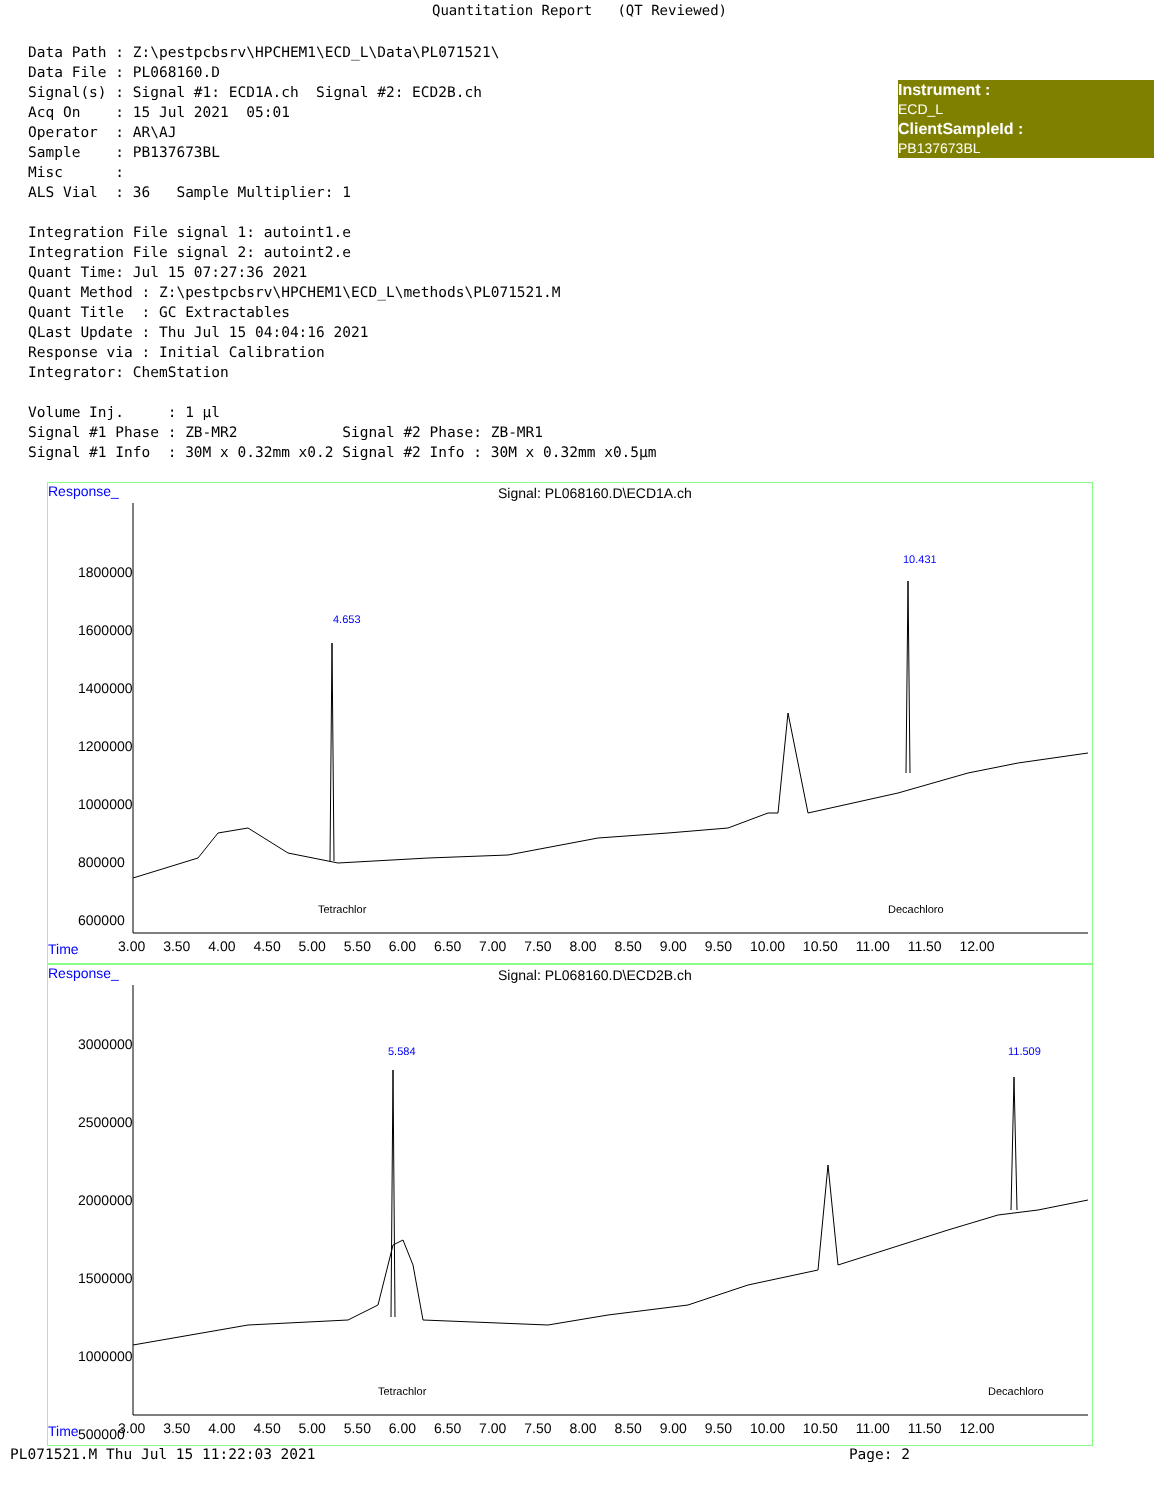Quantitation Report (QT Reviewed)
Data Path : Z:\pestpcbsrv\HPCHEM1\ECD_L\Data\PL071521\
Data File : PL068160.D
Signal(s) : Signal #1: ECD1A.ch  Signal #2: ECD2B.ch
Acq On    : 15 Jul 2021  05:01
Operator  : AR\AJ
Sample    : PB137673BL
Misc      :
ALS Vial  : 36   Sample Multiplier: 1

Integration File signal 1: autoint1.e
Integration File signal 2: autoint2.e
Quant Time: Jul 15 07:27:36 2021
Quant Method : Z:\pestpcbsrv\HPCHEM1\ECD_L\methods\PL071521.M
Quant Title  : GC Extractables
QLast Update : Thu Jul 15 04:04:16 2021
Response via : Initial Calibration
Integrator: ChemStation

Volume Inj.     : 1 µl
Signal #1 Phase : ZB-MR2            Signal #2 Phase: ZB-MR1
Signal #1 Info  : 30M x 0.32mm x0.2 Signal #2 Info : 30M x 0.32mm x0.5µm
Instrument :
ECD_L
ClientSampleId :
PB137673BL
Response_ Signal: PL068160.D\ECD1A.ch
1800000
1600000
1400000
1200000
1000000
800000
600000
4.653
10.431
Tetrachlor Decachloro
Time
3.00 3.50 4.00 4.50 5.00 5.50 6.00 6.50 7.00 7.50 8.00 8.50 9.00 9.50 10.00 10.50 11.00 11.50 12.00
Response_ Signal: PL068160.D\ECD2B.ch
3000000
2500000
2000000
1500000
1000000
500000
5.584 11.509
Tetrachlor Decachloro
Time
3.00 3.50 4.00 4.50 5.00 5.50 6.00 6.50 7.00 7.50 8.00 8.50 9.00 9.50 10.00 10.50 11.00 11.50 12.00
PL071521.M Thu Jul 15 11:22:03 2021 Page: 2